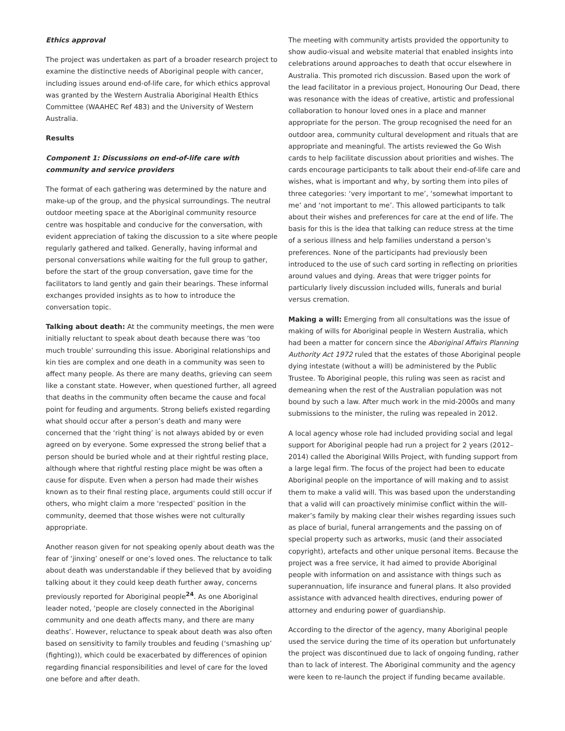Ethics approval
The project was undertaken as part of a broader research project to examine the distinctive needs of Aboriginal people with cancer, including issues around end-of-life care, for which ethics approval was granted by the Western Australia Aboriginal Health Ethics Committee (WAAHEC Ref 483) and the University of Western Australia.
Results
Component 1: Discussions on end-of-life care with community and service providers
The format of each gathering was determined by the nature and make-up of the group, and the physical surroundings. The neutral outdoor meeting space at the Aboriginal community resource centre was hospitable and conducive for the conversation, with evident appreciation of taking the discussion to a site where people regularly gathered and talked. Generally, having informal and personal conversations while waiting for the full group to gather, before the start of the group conversation, gave time for the facilitators to land gently and gain their bearings. These informal exchanges provided insights as to how to introduce the conversation topic.
Talking about death: At the community meetings, the men were initially reluctant to speak about death because there was ‘too much trouble’ surrounding this issue. Aboriginal relationships and kin ties are complex and one death in a community was seen to affect many people. As there are many deaths, grieving can seem like a constant state. However, when questioned further, all agreed that deaths in the community often became the cause and focal point for feuding and arguments. Strong beliefs existed regarding what should occur after a person’s death and many were concerned that the ‘right thing’ is not always abided by or even agreed on by everyone. Some expressed the strong belief that a person should be buried whole and at their rightful resting place, although where that rightful resting place might be was often a cause for dispute. Even when a person had made their wishes known as to their final resting place, arguments could still occur if others, who might claim a more ‘respected’ position in the community, deemed that those wishes were not culturally appropriate.
Another reason given for not speaking openly about death was the fear of ‘jinxing’ oneself or one’s loved ones. The reluctance to talk about death was understandable if they believed that by avoiding talking about it they could keep death further away, concerns previously reported for Aboriginal people<sup>24</sup>. As one Aboriginal leader noted, ‘people are closely connected in the Aboriginal community and one death affects many, and there are many deaths’. However, reluctance to speak about death was also often based on sensitivity to family troubles and feuding (‘smashing up’ (fighting)), which could be exacerbated by differences of opinion regarding financial responsibilities and level of care for the loved one before and after death.
The meeting with community artists provided the opportunity to show audio-visual and website material that enabled insights into celebrations around approaches to death that occur elsewhere in Australia. This promoted rich discussion. Based upon the work of the lead facilitator in a previous project, Honouring Our Dead, there was resonance with the ideas of creative, artistic and professional collaboration to honour loved ones in a place and manner appropriate for the person. The group recognised the need for an outdoor area, community cultural development and rituals that are appropriate and meaningful. The artists reviewed the Go Wish cards to help facilitate discussion about priorities and wishes. The cards encourage participants to talk about their end-of-life care and wishes, what is important and why, by sorting them into piles of three categories: ‘very important to me’, ‘somewhat important to me’ and ‘not important to me’. This allowed participants to talk about their wishes and preferences for care at the end of life. The basis for this is the idea that talking can reduce stress at the time of a serious illness and help families understand a person’s preferences. None of the participants had previously been introduced to the use of such card sorting in reflecting on priorities around values and dying. Areas that were trigger points for particularly lively discussion included wills, funerals and burial versus cremation.
Making a will: Emerging from all consultations was the issue of making of wills for Aboriginal people in Western Australia, which had been a matter for concern since the Aboriginal Affairs Planning Authority Act 1972 ruled that the estates of those Aboriginal people dying intestate (without a will) be administered by the Public Trustee. To Aboriginal people, this ruling was seen as racist and demeaning when the rest of the Australian population was not bound by such a law. After much work in the mid-2000s and many submissions to the minister, the ruling was repealed in 2012.
A local agency whose role had included providing social and legal support for Aboriginal people had run a project for 2 years (2012–2014) called the Aboriginal Wills Project, with funding support from a large legal firm. The focus of the project had been to educate Aboriginal people on the importance of will making and to assist them to make a valid will. This was based upon the understanding that a valid will can proactively minimise conflict within the will-maker’s family by making clear their wishes regarding issues such as place of burial, funeral arrangements and the passing on of special property such as artworks, music (and their associated copyright), artefacts and other unique personal items. Because the project was a free service, it had aimed to provide Aboriginal people with information on and assistance with things such as superannuation, life insurance and funeral plans. It also provided assistance with advanced health directives, enduring power of attorney and enduring power of guardianship.
According to the director of the agency, many Aboriginal people used the service during the time of its operation but unfortunately the project was discontinued due to lack of ongoing funding, rather than to lack of interest. The Aboriginal community and the agency were keen to re-launch the project if funding became available.